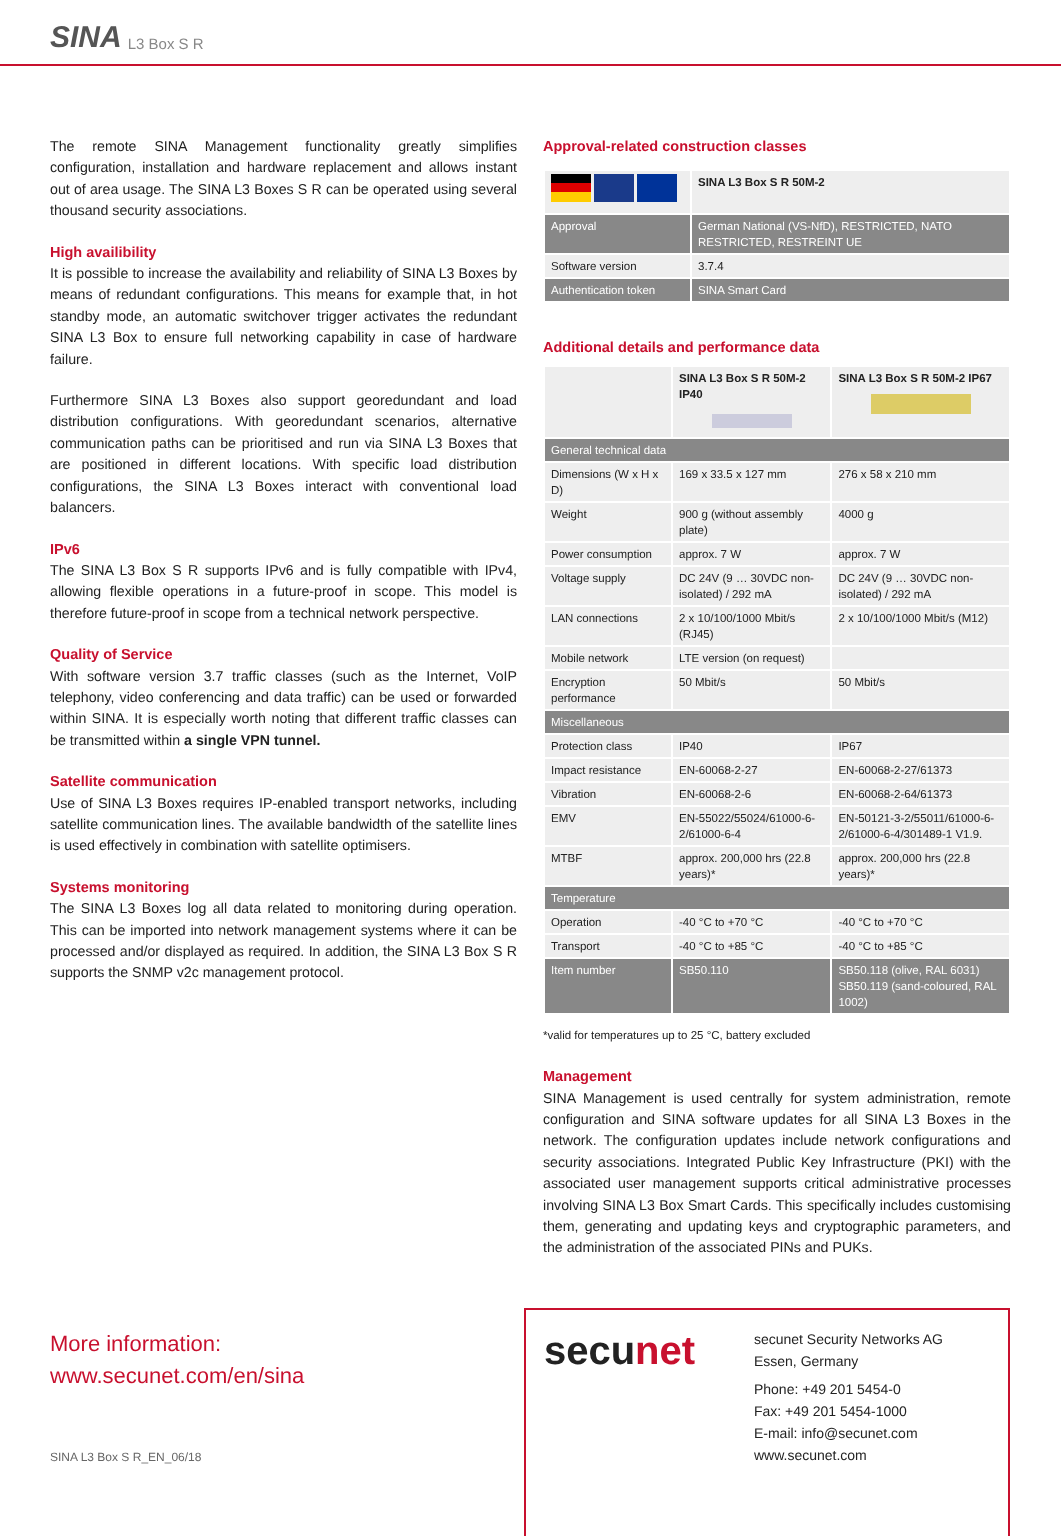SINA L3 Box S R
The remote SINA Management functionality greatly simplifies configuration, installation and hardware replacement and allows instant out of area usage. The SINA L3 Boxes S R can be operated using several thousand security associations.
High availibility
It is possible to increase the availability and reliability of SINA L3 Boxes by means of redundant configurations. This means for example that, in hot standby mode, an automatic switchover trigger activates the redundant SINA L3 Box to ensure full networking capability in case of hardware failure.
Furthermore SINA L3 Boxes also support georedundant and load distribution configurations. With georedundant scenarios, alternative communication paths can be prioritised and run via SINA L3 Boxes that are positioned in different locations. With specific load distribution configurations, the SINA L3 Boxes interact with conventional load balancers.
IPv6
The SINA L3 Box S R supports IPv6 and is fully compatible with IPv4, allowing flexible operations in a future-proof in scope. This model is therefore future-proof in scope from a technical network perspective.
Quality of Service
With software version 3.7 traffic classes (such as the Internet, VoIP telephony, video conferencing and data traffic) can be used or forwarded within SINA. It is especially worth noting that different traffic classes can be transmitted within a single VPN tunnel.
Satellite communication
Use of SINA L3 Boxes requires IP-enabled transport networks, including satellite communication lines. The available bandwidth of the satellite lines is used effectively in combination with satellite optimisers.
Systems monitoring
The SINA L3 Boxes log all data related to monitoring during operation. This can be imported into network management systems where it can be processed and/or displayed as required. In addition, the SINA L3 Box S R supports the SNMP v2c management protocol.
Approval-related construction classes
| | SINA L3 Box S R 50M-2 |
| Approval | German National (VS-NfD), RESTRICTED, NATO RESTRICTED, RESTREINT UE |
| Software version | 3.7.4 |
| Authentication token | SINA Smart Card |
Additional details and performance data
| | SINA L3 Box S R 50M-2 IP40 | SINA L3 Box S R 50M-2 IP67 |
| General technical data | | |
| Dimensions (W x H x D) | 169 x 33.5 x 127 mm | 276 x 58 x 210 mm |
| Weight | 900 g (without assembly plate) | 4000 g |
| Power consumption | approx. 7 W | approx. 7 W |
| Voltage supply | DC 24V (9 … 30VDC non-isolated) / 292 mA | DC 24V (9 … 30VDC non-isolated) / 292 mA |
| LAN connections | 2 x 10/100/1000 Mbit/s (RJ45) | 2 x 10/100/1000 Mbit/s (M12) |
| Mobile network | LTE version (on request) | |
| Encryption performance | 50 Mbit/s | 50 Mbit/s |
| Miscellaneous | | |
| Protection class | IP40 | IP67 |
| Impact resistance | EN-60068-2-27 | EN-60068-2-27/61373 |
| Vibration | EN-60068-2-6 | EN-60068-2-64/61373 |
| EMV | EN-55022/55024/61000-6-2/61000-6-4 | EN-50121-3-2/55011/61000-6-2/61000-6-4/301489-1 V1.9. |
| MTBF | approx. 200,000 hrs (22.8 years)* | approx. 200,000 hrs (22.8 years)* |
| Temperature | | |
| Operation | -40 °C to +70 °C | -40 °C to +70 °C |
| Transport | -40 °C to +85 °C | -40 °C to +85 °C |
| Item number | SB50.110 | SB50.118 (olive, RAL 6031) SB50.119 (sand-coloured, RAL 1002) |
*valid for temperatures up to 25 °C, battery excluded
Management
SINA Management is used centrally for system administration, remote configuration and SINA software updates for all SINA L3 Boxes in the network. The configuration updates include network configurations and security associations. Integrated Public Key Infrastructure (PKI) with the associated user management supports critical administrative processes involving SINA L3 Box Smart Cards. This specifically includes customising them, generating and updating keys and cryptographic parameters, and the administration of the associated PINs and PUKs.
More information:
www.secunet.com/en/sina
secunet
secunet Security Networks AG
Essen, Germany
Phone: +49 201 5454-0
Fax: +49 201 5454-1000
E-mail: info@secunet.com
www.secunet.com
SINA L3 Box S R_EN_06/18